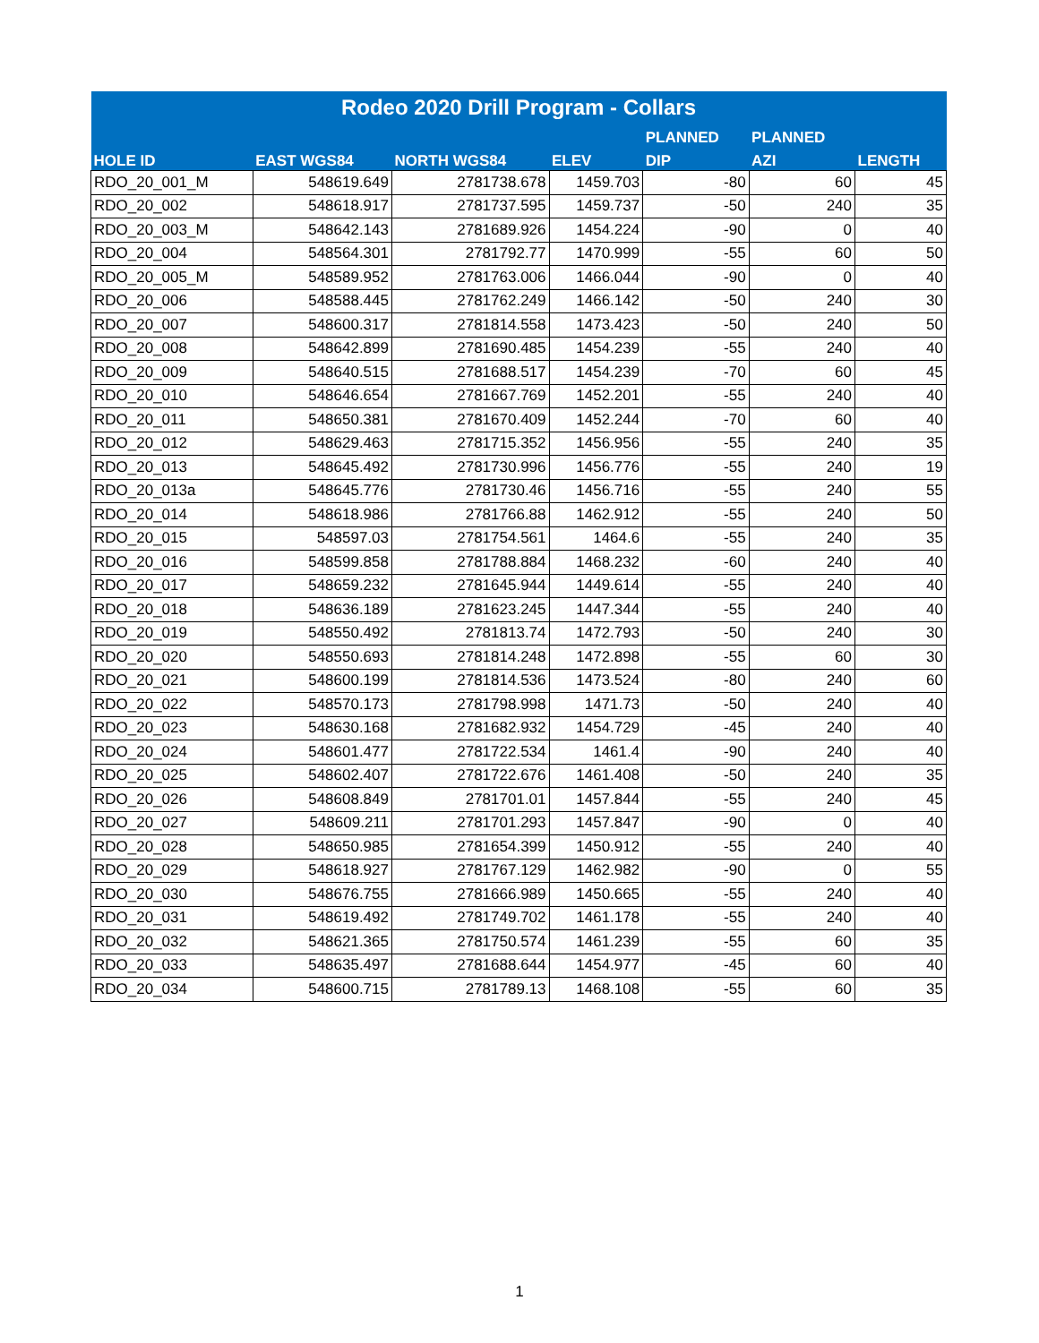| Rodeo 2020 Drill Program - Collars | | | | | | |
| --- | --- | --- | --- | --- | --- | --- |
| | | | | PLANNED | PLANNED | |
| HOLE ID | EAST WGS84 | NORTH WGS84 | ELEV | DIP | AZI | LENGTH |
| RDO_20_001_M | 548619.649 | 2781738.678 | 1459.703 | -80 | 60 | 45 |
| RDO_20_002 | 548618.917 | 2781737.595 | 1459.737 | -50 | 240 | 35 |
| RDO_20_003_M | 548642.143 | 2781689.926 | 1454.224 | -90 | 0 | 40 |
| RDO_20_004 | 548564.301 | 2781792.77 | 1470.999 | -55 | 60 | 50 |
| RDO_20_005_M | 548589.952 | 2781763.006 | 1466.044 | -90 | 0 | 40 |
| RDO_20_006 | 548588.445 | 2781762.249 | 1466.142 | -50 | 240 | 30 |
| RDO_20_007 | 548600.317 | 2781814.558 | 1473.423 | -50 | 240 | 50 |
| RDO_20_008 | 548642.899 | 2781690.485 | 1454.239 | -55 | 240 | 40 |
| RDO_20_009 | 548640.515 | 2781688.517 | 1454.239 | -70 | 60 | 45 |
| RDO_20_010 | 548646.654 | 2781667.769 | 1452.201 | -55 | 240 | 40 |
| RDO_20_011 | 548650.381 | 2781670.409 | 1452.244 | -70 | 60 | 40 |
| RDO_20_012 | 548629.463 | 2781715.352 | 1456.956 | -55 | 240 | 35 |
| RDO_20_013 | 548645.492 | 2781730.996 | 1456.776 | -55 | 240 | 19 |
| RDO_20_013a | 548645.776 | 2781730.46 | 1456.716 | -55 | 240 | 55 |
| RDO_20_014 | 548618.986 | 2781766.88 | 1462.912 | -55 | 240 | 50 |
| RDO_20_015 | 548597.03 | 2781754.561 | 1464.6 | -55 | 240 | 35 |
| RDO_20_016 | 548599.858 | 2781788.884 | 1468.232 | -60 | 240 | 40 |
| RDO_20_017 | 548659.232 | 2781645.944 | 1449.614 | -55 | 240 | 40 |
| RDO_20_018 | 548636.189 | 2781623.245 | 1447.344 | -55 | 240 | 40 |
| RDO_20_019 | 548550.492 | 2781813.74 | 1472.793 | -50 | 240 | 30 |
| RDO_20_020 | 548550.693 | 2781814.248 | 1472.898 | -55 | 60 | 30 |
| RDO_20_021 | 548600.199 | 2781814.536 | 1473.524 | -80 | 240 | 60 |
| RDO_20_022 | 548570.173 | 2781798.998 | 1471.73 | -50 | 240 | 40 |
| RDO_20_023 | 548630.168 | 2781682.932 | 1454.729 | -45 | 240 | 40 |
| RDO_20_024 | 548601.477 | 2781722.534 | 1461.4 | -90 | 240 | 40 |
| RDO_20_025 | 548602.407 | 2781722.676 | 1461.408 | -50 | 240 | 35 |
| RDO_20_026 | 548608.849 | 2781701.01 | 1457.844 | -55 | 240 | 45 |
| RDO_20_027 | 548609.211 | 2781701.293 | 1457.847 | -90 | 0 | 40 |
| RDO_20_028 | 548650.985 | 2781654.399 | 1450.912 | -55 | 240 | 40 |
| RDO_20_029 | 548618.927 | 2781767.129 | 1462.982 | -90 | 0 | 55 |
| RDO_20_030 | 548676.755 | 2781666.989 | 1450.665 | -55 | 240 | 40 |
| RDO_20_031 | 548619.492 | 2781749.702 | 1461.178 | -55 | 240 | 40 |
| RDO_20_032 | 548621.365 | 2781750.574 | 1461.239 | -55 | 60 | 35 |
| RDO_20_033 | 548635.497 | 2781688.644 | 1454.977 | -45 | 60 | 40 |
| RDO_20_034 | 548600.715 | 2781789.13 | 1468.108 | -55 | 60 | 35 |
1